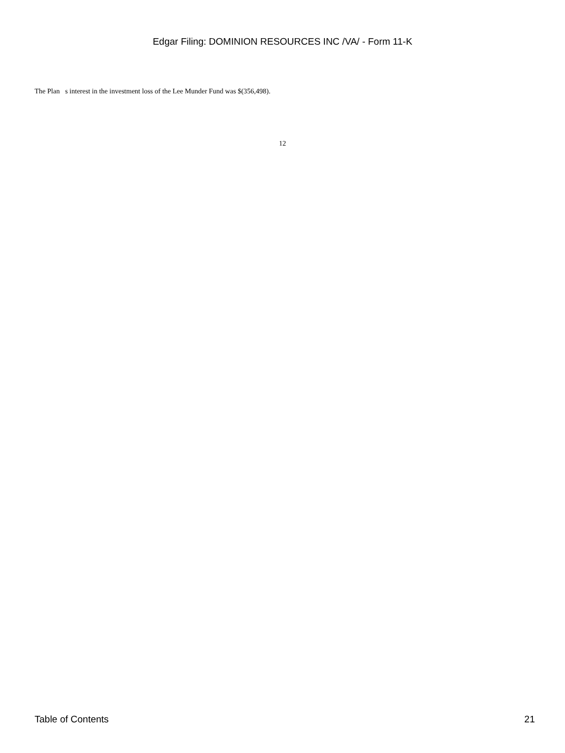Edgar Filing: DOMINION RESOURCES INC /VA/ - Form 11-K
The Plan s interest in the investment loss of the Lee Munder Fund was $(356,498).
12
Table of Contents 21